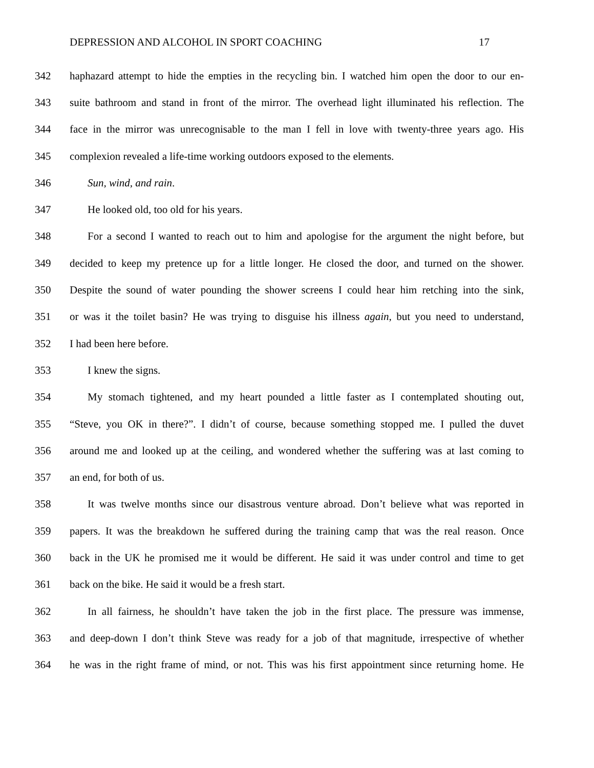DEPRESSION AND ALCOHOL IN SPORT COACHING 17
342 haphazard attempt to hide the empties in the recycling bin. I watched him open the door to our en-
343 suite bathroom and stand in front of the mirror. The overhead light illuminated his reflection. The
344 face in the mirror was unrecognisable to the man I fell in love with twenty-three years ago. His
345 complexion revealed a life-time working outdoors exposed to the elements.
346 Sun, wind, and rain.
347 He looked old, too old for his years.
348 For a second I wanted to reach out to him and apologise for the argument the night before, but
349 decided to keep my pretence up for a little longer. He closed the door, and turned on the shower.
350 Despite the sound of water pounding the shower screens I could hear him retching into the sink,
351 or was it the toilet basin? He was trying to disguise his illness again, but you need to understand,
352 I had been here before.
353 I knew the signs.
354 My stomach tightened, and my heart pounded a little faster as I contemplated shouting out,
355 “Steve, you OK in there?”. I didn’t of course, because something stopped me. I pulled the duvet
356 around me and looked up at the ceiling, and wondered whether the suffering was at last coming to
357 an end, for both of us.
358 It was twelve months since our disastrous venture abroad. Don’t believe what was reported in
359 papers. It was the breakdown he suffered during the training camp that was the real reason. Once
360 back in the UK he promised me it would be different. He said it was under control and time to get
361 back on the bike. He said it would be a fresh start.
362 In all fairness, he shouldn’t have taken the job in the first place. The pressure was immense,
363 and deep-down I don’t think Steve was ready for a job of that magnitude, irrespective of whether
364 he was in the right frame of mind, or not. This was his first appointment since returning home. He